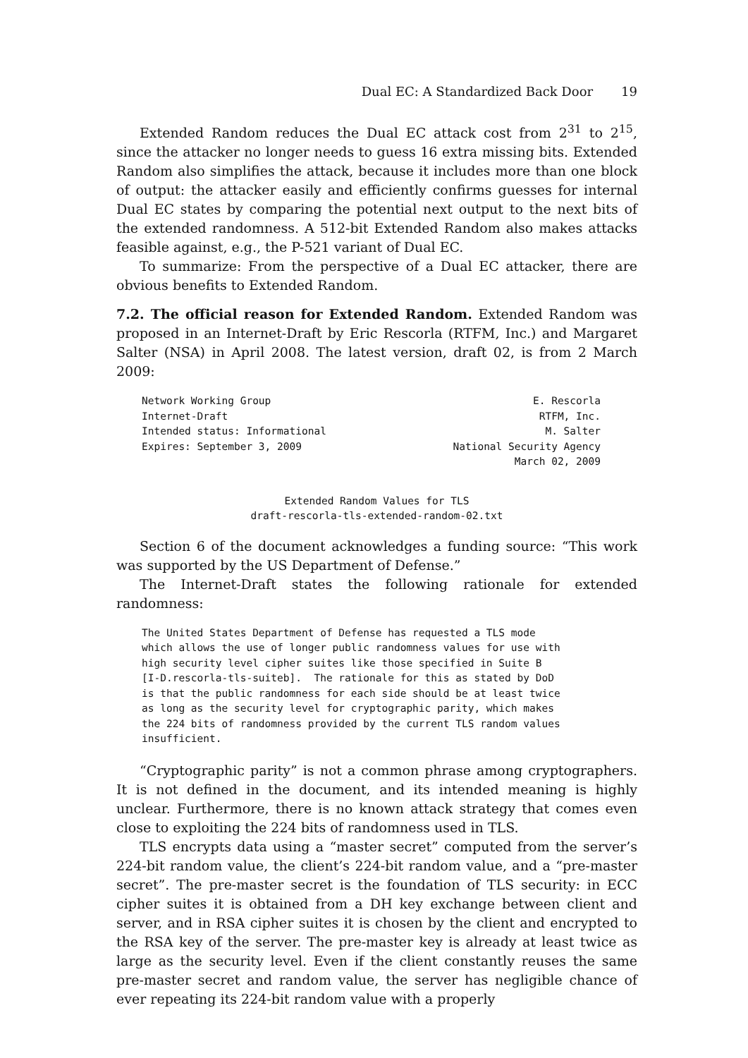Dual EC: A Standardized Back Door 19
Extended Random reduces the Dual EC attack cost from 2<sup>31</sup> to 2<sup>15</sup>, since the attacker no longer needs to guess 16 extra missing bits. Extended Random also simplifies the attack, because it includes more than one block of output: the attacker easily and efficiently confirms guesses for internal Dual EC states by comparing the potential next output to the next bits of the extended randomness. A 512-bit Extended Random also makes attacks feasible against, e.g., the P-521 variant of Dual EC.
To summarize: From the perspective of a Dual EC attacker, there are obvious benefits to Extended Random.
7.2. The official reason for Extended Random. Extended Random was proposed in an Internet-Draft by Eric Rescorla (RTFM, Inc.) and Margaret Salter (NSA) in April 2008. The latest version, draft 02, is from 2 March 2009:
Network Working Group
Internet-Draft
Intended status: Informational
Expires: September 3, 2009
E. Rescorla
RTFM, Inc.
M. Salter
National Security Agency
March 02, 2009
Extended Random Values for TLS
draft-rescorla-tls-extended-random-02.txt
Section 6 of the document acknowledges a funding source: “This work was supported by the US Department of Defense.”
The Internet-Draft states the following rationale for extended randomness:
The United States Department of Defense has requested a TLS mode
which allows the use of longer public randomness values for use with
high security level cipher suites like those specified in Suite B
[I-D.rescorla-tls-suiteb].  The rationale for this as stated by DoD
is that the public randomness for each side should be at least twice
as long as the security level for cryptographic parity, which makes
the 224 bits of randomness provided by the current TLS random values
insufficient.
“Cryptographic parity” is not a common phrase among cryptographers. It is not defined in the document, and its intended meaning is highly unclear. Furthermore, there is no known attack strategy that comes even close to exploiting the 224 bits of randomness used in TLS.
TLS encrypts data using a “master secret” computed from the server’s 224-bit random value, the client’s 224-bit random value, and a “pre-master secret”. The pre-master secret is the foundation of TLS security: in ECC cipher suites it is obtained from a DH key exchange between client and server, and in RSA cipher suites it is chosen by the client and encrypted to the RSA key of the server. The pre-master key is already at least twice as large as the security level. Even if the client constantly reuses the same pre-master secret and random value, the server has negligible chance of ever repeating its 224-bit random value with a properly